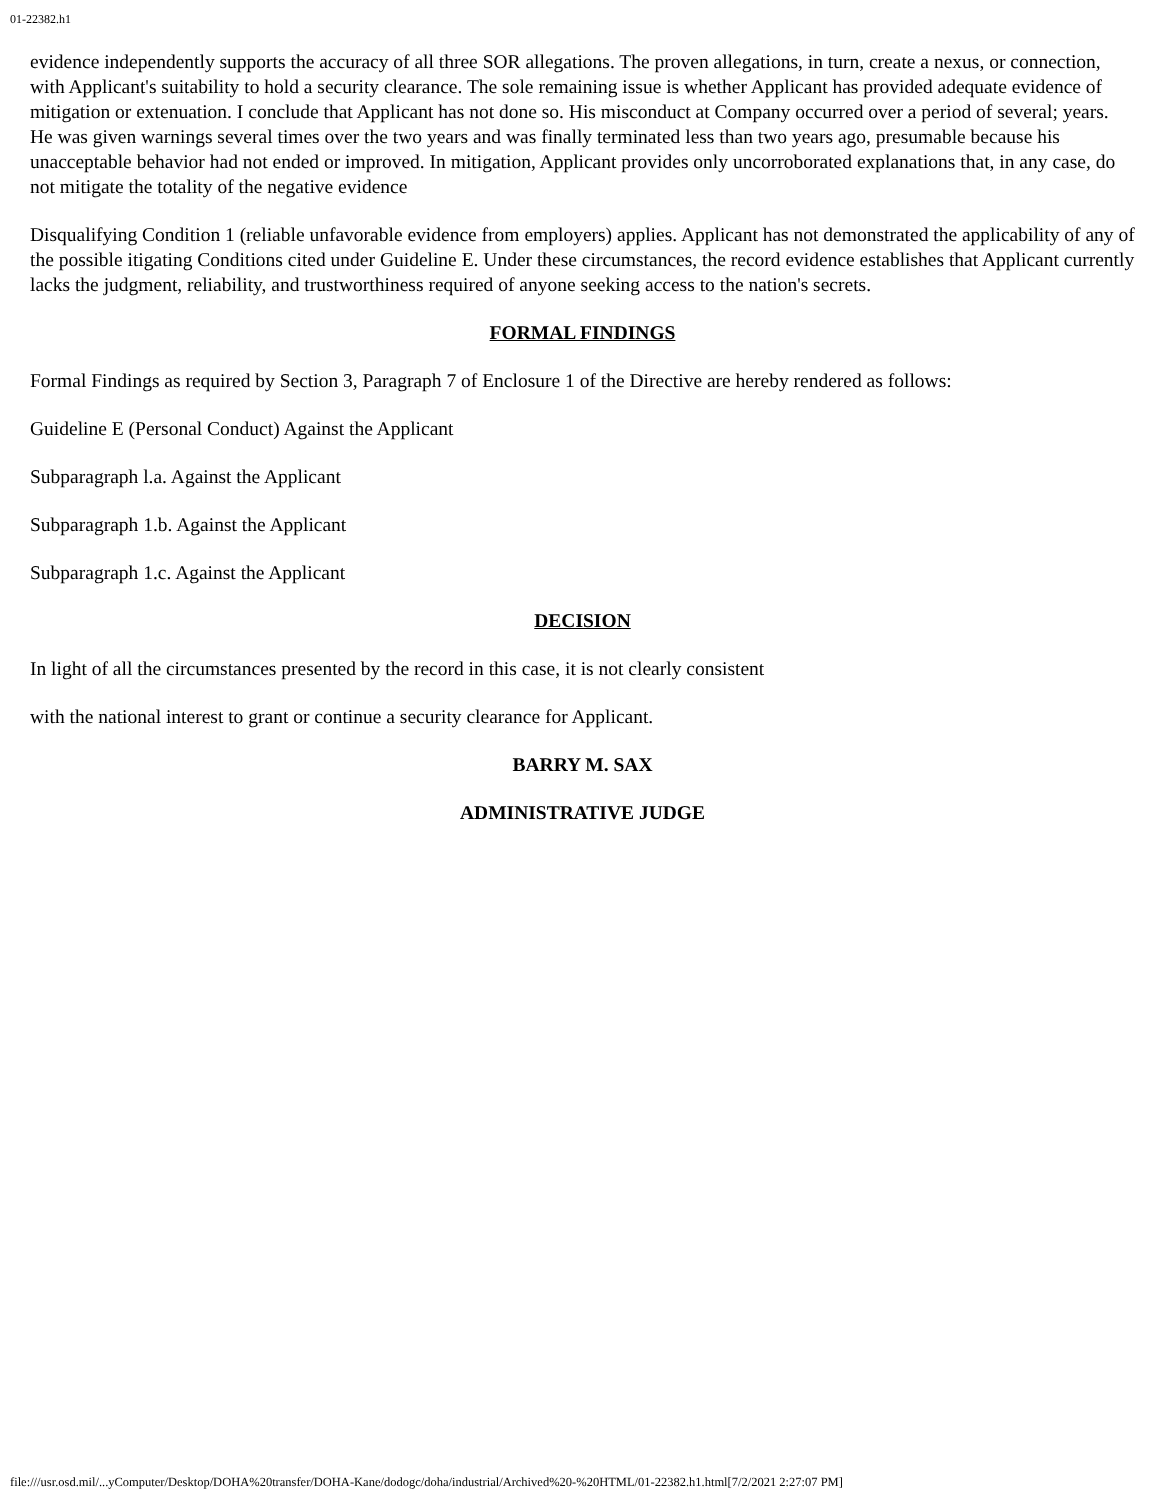01-22382.h1
evidence independently supports the accuracy of all three SOR allegations. The proven allegations, in turn, create a nexus, or connection, with Applicant's suitability to hold a security clearance. The sole remaining issue is whether Applicant has provided adequate evidence of mitigation or extenuation. I conclude that Applicant has not done so. His misconduct at Company occurred over a period of several; years. He was given warnings several times over the two years and was finally terminated less than two years ago, presumable because his unacceptable behavior had not ended or improved. In mitigation, Applicant provides only uncorroborated explanations that, in any case, do not mitigate the totality of the negative evidence
Disqualifying Condition 1 (reliable unfavorable evidence from employers) applies. Applicant has not demonstrated the applicability of any of the possible itigating Conditions cited under Guideline E. Under these circumstances, the record evidence establishes that Applicant currently lacks the judgment, reliability, and trustworthiness required of anyone seeking access to the nation's secrets.
FORMAL FINDINGS
Formal Findings as required by Section 3, Paragraph 7 of Enclosure 1 of the Directive are hereby rendered as follows:
Guideline E (Personal Conduct) Against the Applicant
Subparagraph l.a. Against the Applicant
Subparagraph 1.b. Against the Applicant
Subparagraph 1.c. Against the Applicant
DECISION
In light of all the circumstances presented by the record in this case, it is not clearly consistent
with the national interest to grant or continue a security clearance for Applicant.
BARRY M. SAX
ADMINISTRATIVE JUDGE
file:///usr.osd.mil/...yComputer/Desktop/DOHA%20transfer/DOHA-Kane/dodogc/doha/industrial/Archived%20-%20HTML/01-22382.h1.html[7/2/2021 2:27:07 PM]